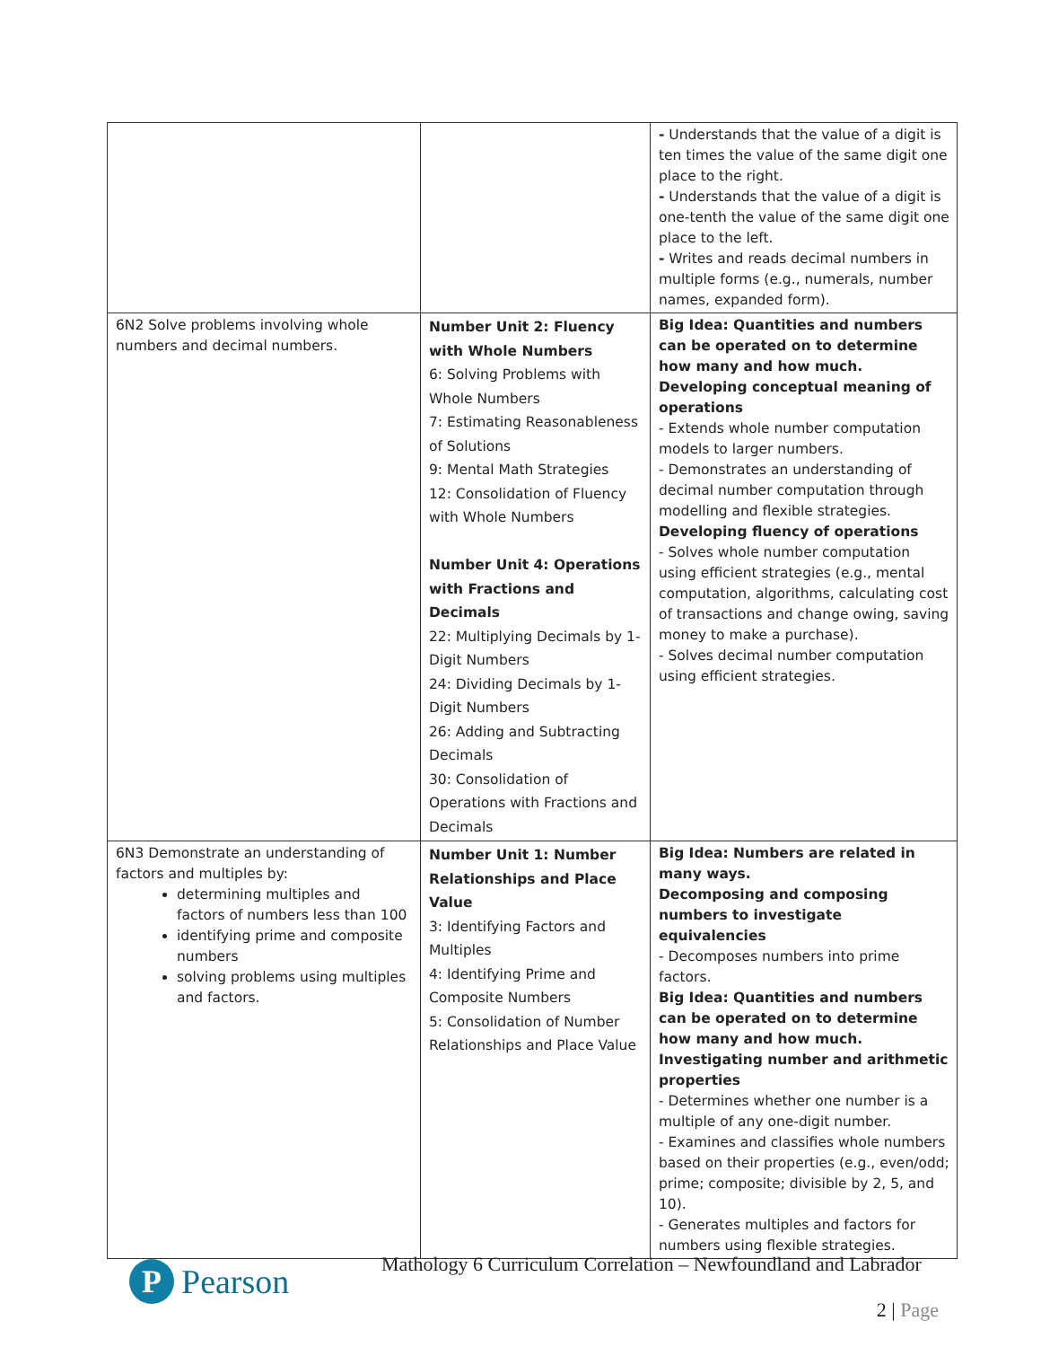| | | - Understands that the value of a digit is ten times the value of the same digit one place to the right. - Understands that the value of a digit is one-tenth the value of the same digit one place to the left. - Writes and reads decimal numbers in multiple forms (e.g., numerals, number names, expanded form). |
| 6N2 Solve problems involving whole numbers and decimal numbers. | Number Unit 2: Fluency with Whole Numbers 6: Solving Problems with Whole Numbers 7: Estimating Reasonableness of Solutions 9: Mental Math Strategies 12: Consolidation of Fluency with Whole Numbers Number Unit 4: Operations with Fractions and Decimals 22: Multiplying Decimals by 1-Digit Numbers 24: Dividing Decimals by 1-Digit Numbers 26: Adding and Subtracting Decimals 30: Consolidation of Operations with Fractions and Decimals | Big Idea: Quantities and numbers can be operated on to determine how many and how much. Developing conceptual meaning of operations - Extends whole number computation models to larger numbers. - Demonstrates an understanding of decimal number computation through modelling and flexible strategies. Developing fluency of operations - Solves whole number computation using efficient strategies (e.g., mental computation, algorithms, calculating cost of transactions and change owing, saving money to make a purchase). - Solves decimal number computation using efficient strategies. |
| 6N3 Demonstrate an understanding of factors and multiples by: determining multiples and factors of numbers less than 100 identifying prime and composite numbers solving problems using multiples and factors. | Number Unit 1: Number Relationships and Place Value 3: Identifying Factors and Multiples 4: Identifying Prime and Composite Numbers 5: Consolidation of Number Relationships and Place Value | Big Idea: Numbers are related in many ways. Decomposing and composing numbers to investigate equivalencies - Decomposes numbers into prime factors. Big Idea: Quantities and numbers can be operated on to determine how many and how much. Investigating number and arithmetic properties - Determines whether one number is a multiple of any one-digit number. - Examines and classifies whole numbers based on their properties (e.g., even/odd; prime; composite; divisible by 2, 5, and 10). - Generates multiples and factors for numbers using flexible strategies. |
P
Pearson
Mathology 6 Curriculum Correlation – Newfoundland and Labrador
2 | Page